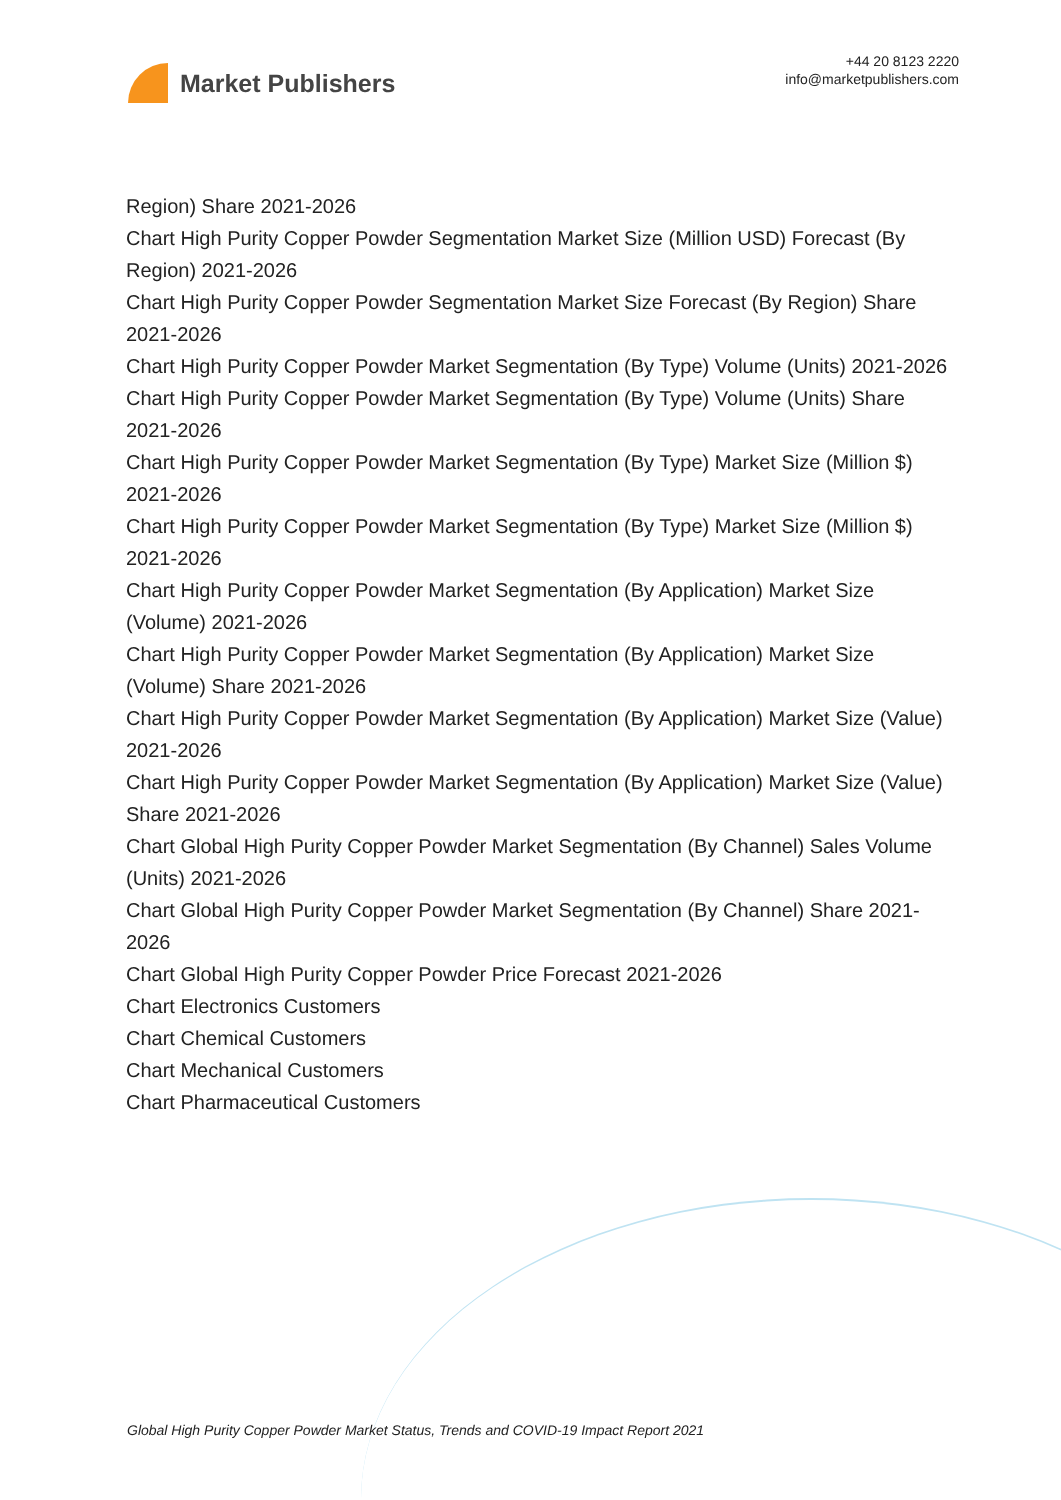Market Publishers
+44 20 8123 2220
info@marketpublishers.com
Region) Share 2021-2026
Chart High Purity Copper Powder Segmentation Market Size (Million USD) Forecast (By Region) 2021-2026
Chart High Purity Copper Powder Segmentation Market Size Forecast (By Region) Share 2021-2026
Chart High Purity Copper Powder Market Segmentation (By Type) Volume (Units) 2021-2026
Chart High Purity Copper Powder Market Segmentation (By Type) Volume (Units) Share 2021-2026
Chart High Purity Copper Powder Market Segmentation (By Type) Market Size (Million $) 2021-2026
Chart High Purity Copper Powder Market Segmentation (By Type) Market Size (Million $) 2021-2026
Chart High Purity Copper Powder Market Segmentation (By Application) Market Size (Volume) 2021-2026
Chart High Purity Copper Powder Market Segmentation (By Application) Market Size (Volume) Share 2021-2026
Chart High Purity Copper Powder Market Segmentation (By Application) Market Size (Value) 2021-2026
Chart High Purity Copper Powder Market Segmentation (By Application) Market Size (Value) Share 2021-2026
Chart Global High Purity Copper Powder Market Segmentation (By Channel) Sales Volume (Units) 2021-2026
Chart Global High Purity Copper Powder Market Segmentation (By Channel) Share 2021-2026
Chart Global High Purity Copper Powder Price Forecast 2021-2026
Chart Electronics Customers
Chart Chemical Customers
Chart Mechanical Customers
Chart Pharmaceutical Customers
Global High Purity Copper Powder Market Status, Trends and COVID-19 Impact Report 2021